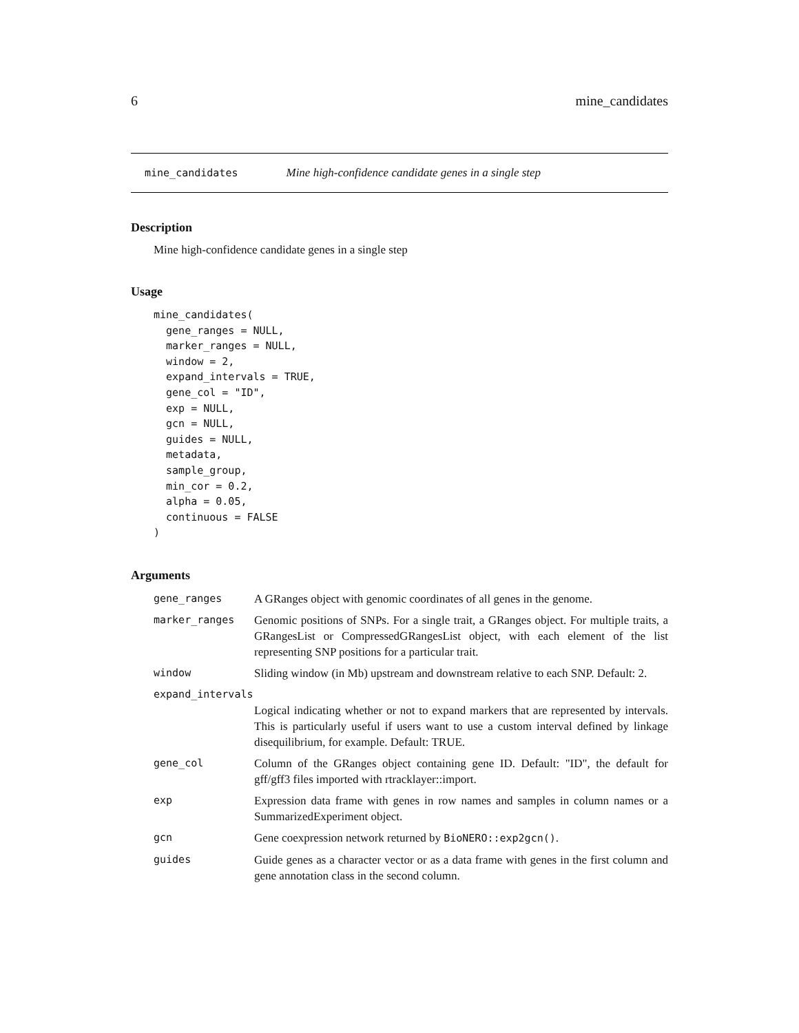6 mine_candidates
mine_candidates Mine high-confidence candidate genes in a single step
Description
Mine high-confidence candidate genes in a single step
Usage
mine_candidates(
  gene_ranges = NULL,
  marker_ranges = NULL,
  window = 2,
  expand_intervals = TRUE,
  gene_col = "ID",
  exp = NULL,
  gcn = NULL,
  guides = NULL,
  metadata,
  sample_group,
  min_cor = 0.2,
  alpha = 0.05,
  continuous = FALSE
)
Arguments
| gene_ranges | A GRanges object with genomic coordinates of all genes in the genome. |
| marker_ranges | Genomic positions of SNPs. For a single trait, a GRanges object. For multiple traits, a GRangesList or CompressedGRangesList object, with each element of the list representing SNP positions for a particular trait. |
| window | Sliding window (in Mb) upstream and downstream relative to each SNP. Default: 2. |
| expand_intervals | |
| | Logical indicating whether or not to expand markers that are represented by intervals. This is particularly useful if users want to use a custom interval defined by linkage disequilibrium, for example. Default: TRUE. |
| gene_col | Column of the GRanges object containing gene ID. Default: "ID", the default for gff/gff3 files imported with rtracklayer::import. |
| exp | Expression data frame with genes in row names and samples in column names or a SummarizedExperiment object. |
| gcn | Gene coexpression network returned by BioNERO::exp2gcn() . |
| guides | Guide genes as a character vector or as a data frame with genes in the first column and gene annotation class in the second column. |